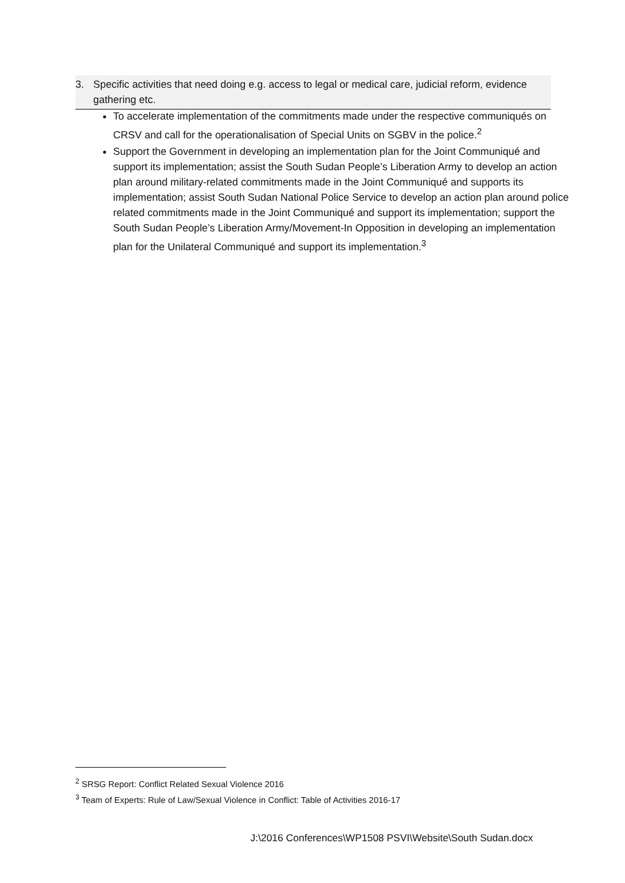3. Specific activities that need doing e.g. access to legal or medical care, judicial reform, evidence gathering etc.
To accelerate implementation of the commitments made under the respective communiqués on CRSV and call for the operationalisation of Special Units on SGBV in the police.<sup>2</sup>
Support the Government in developing an implementation plan for the Joint Communiqué and support its implementation; assist the South Sudan People’s Liberation Army to develop an action plan around military-related commitments made in the Joint Communiqué and supports its implementation; assist South Sudan National Police Service to develop an action plan around police related commitments made in the Joint Communiqué and support its implementation; support the South Sudan People’s Liberation Army/Movement-In Opposition in developing an implementation plan for the Unilateral Communiqué and support its implementation.<sup>3</sup>
<sup>2</sup> SRSG Report: Conflict Related Sexual Violence 2016
<sup>3</sup> Team of Experts: Rule of Law/Sexual Violence in Conflict: Table of Activities 2016-17
J:\2016 Conferences\WP1508 PSVI\Website\South Sudan.docx